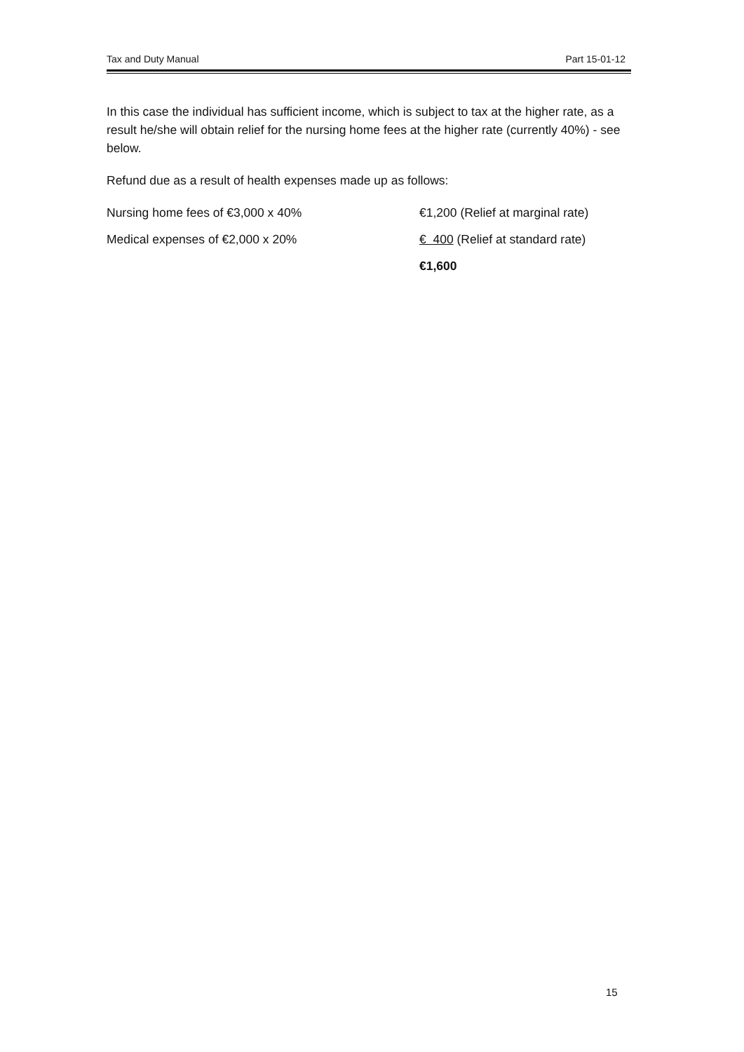Tax and Duty Manual Part 15-01-12
In this case the individual has sufficient income, which is subject to tax at the higher rate, as a result he/she will obtain relief for the nursing home fees at the higher rate (currently 40%) - see below.
Refund due as a result of health expenses made up as follows:
| Nursing home fees of €3,000 x 40% | €1,200 (Relief at marginal rate) |
| Medical expenses of €2,000 x 20% | € 400 (Relief at standard rate) |
| | €1,600 |
15